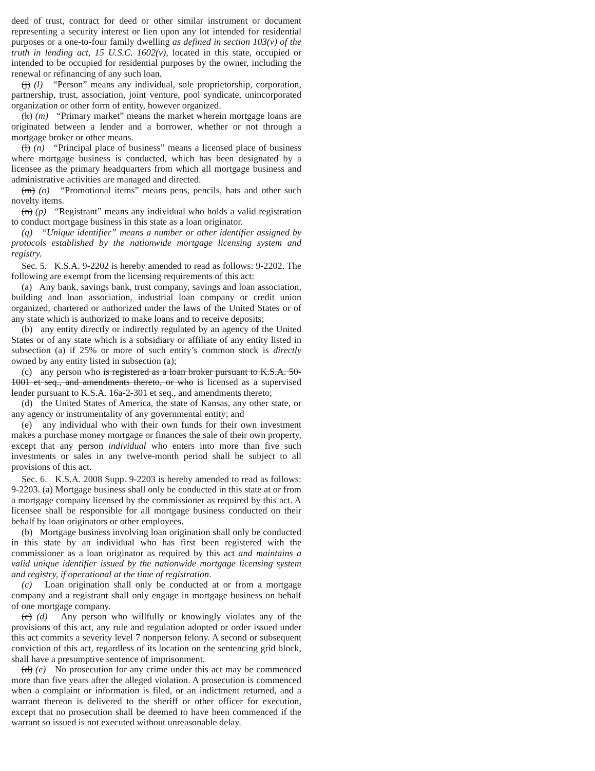deed of trust, contract for deed or other similar instrument or document representing a security interest or lien upon any lot intended for residential purposes or a one-to-four family dwelling as defined in section 103(v) of the truth in lending act, 15 U.S.C. 1602(v), located in this state, occupied or intended to be occupied for residential purposes by the owner, including the renewal or refinancing of any such loan.
(j) (l) “Person” means any individual, sole proprietorship, corporation, partnership, trust, association, joint venture, pool syndicate, unincorporated organization or other form of entity, however organized.
(k) (m) “Primary market” means the market wherein mortgage loans are originated between a lender and a borrower, whether or not through a mortgage broker or other means.
(l) (n) “Principal place of business” means a licensed place of business where mortgage business is conducted, which has been designated by a licensee as the primary headquarters from which all mortgage business and administrative activities are managed and directed.
(m) (o) “Promotional items” means pens, pencils, hats and other such novelty items.
(n) (p) “Registrant” means any individual who holds a valid registration to conduct mortgage business in this state as a loan originator.
(q) “Unique identifier” means a number or other identifier assigned by protocols established by the nationwide mortgage licensing system and registry.
Sec. 5. K.S.A. 9-2202 is hereby amended to read as follows: 9-2202. The following are exempt from the licensing requirements of this act:
(a) Any bank, savings bank, trust company, savings and loan association, building and loan association, industrial loan company or credit union organized, chartered or authorized under the laws of the United States or of any state which is authorized to make loans and to receive deposits;
(b) any entity directly or indirectly regulated by an agency of the United States or of any state which is a subsidiary or affiliate of any entity listed in subsection (a) if 25% or more of such entity’s common stock is directly owned by any entity listed in subsection (a);
(c) any person who is registered as a loan broker pursuant to K.S.A. 50-1001 et seq., and amendments thereto, or who is licensed as a supervised lender pursuant to K.S.A. 16a-2-301 et seq., and amendments thereto;
(d) the United States of America, the state of Kansas, any other state, or any agency or instrumentality of any governmental entity; and
(e) any individual who with their own funds for their own investment makes a purchase money mortgage or finances the sale of their own property, except that any person individual who enters into more than five such investments or sales in any twelve-month period shall be subject to all provisions of this act.
Sec. 6. K.S.A. 2008 Supp. 9-2203 is hereby amended to read as follows: 9-2203. (a) Mortgage business shall only be conducted in this state at or from a mortgage company licensed by the commissioner as required by this act. A licensee shall be responsible for all mortgage business conducted on their behalf by loan originators or other employees.
(b) Mortgage business involving loan origination shall only be conducted in this state by an individual who has first been registered with the commissioner as a loan originator as required by this act and maintains a valid unique identifier issued by the nationwide mortgage licensing system and registry, if operational at the time of registration.
(c) Loan origination shall only be conducted at or from a mortgage company and a registrant shall only engage in mortgage business on behalf of one mortgage company.
(c) (d) Any person who willfully or knowingly violates any of the provisions of this act, any rule and regulation adopted or order issued under this act commits a severity level 7 nonperson felony. A second or subsequent conviction of this act, regardless of its location on the sentencing grid block, shall have a presumptive sentence of imprisonment.
(d) (e) No prosecution for any crime under this act may be commenced more than five years after the alleged violation. A prosecution is commenced when a complaint or information is filed, or an indictment returned, and a warrant thereon is delivered to the sheriff or other officer for execution, except that no prosecution shall be deemed to have been commenced if the warrant so issued is not executed without unreasonable delay.